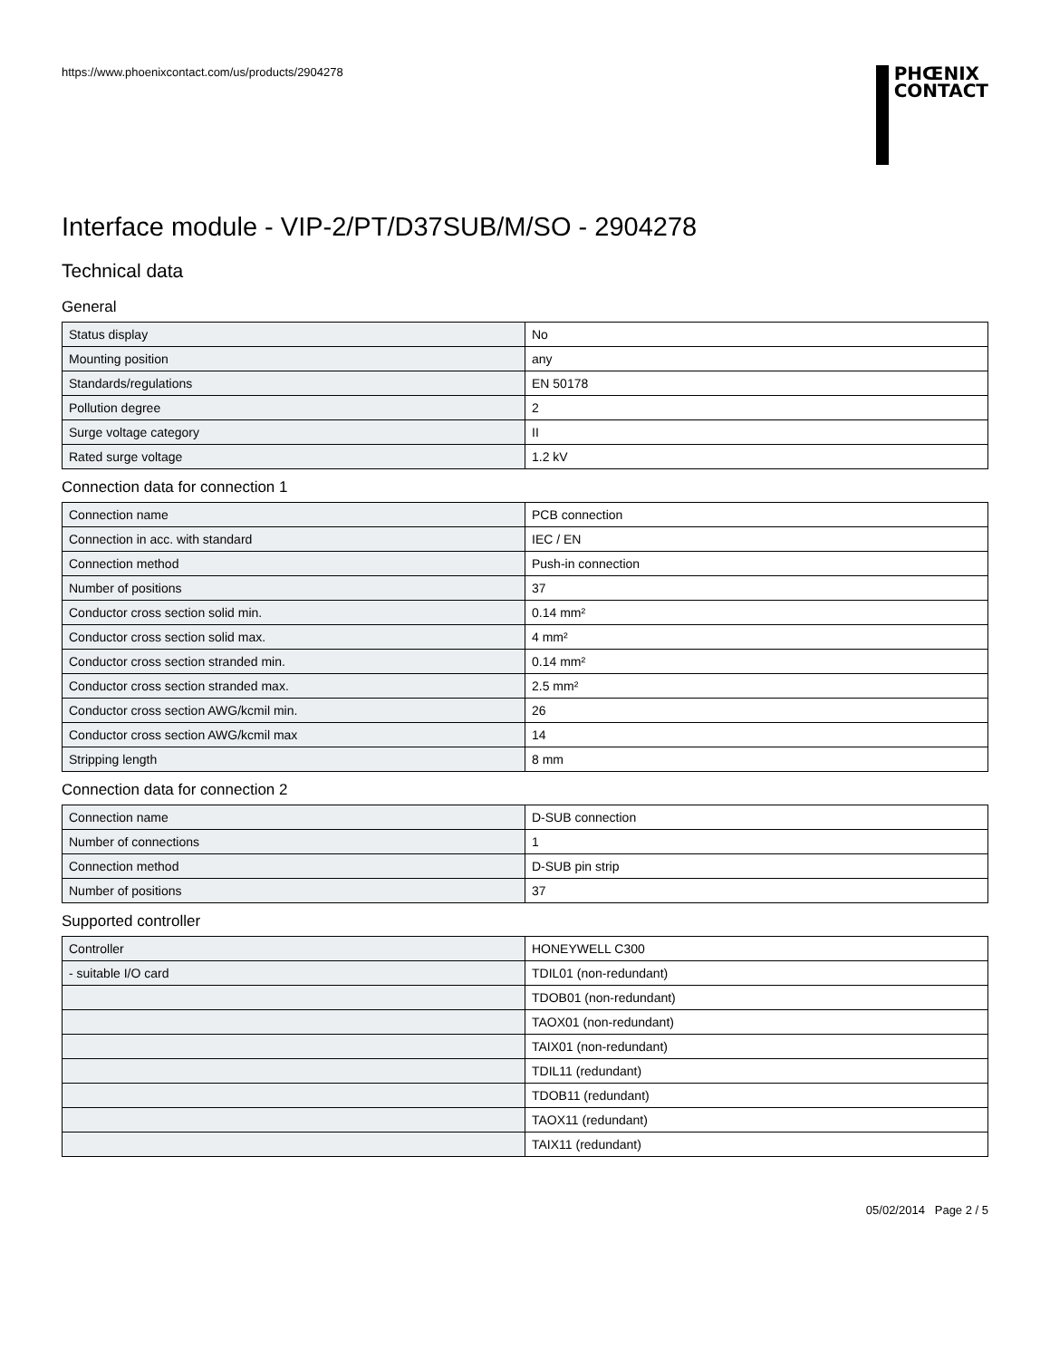https://www.phoenixcontact.com/us/products/2904278
PHŒNIX
CONTACT
Interface module - VIP-2/PT/D37SUB/M/SO - 2904278
Technical data
General
| Status display | No |
| Mounting position | any |
| Standards/regulations | EN 50178 |
| Pollution degree | 2 |
| Surge voltage category | II |
| Rated surge voltage | 1.2 kV |
Connection data for connection 1
| Connection name | PCB connection |
| Connection in acc. with standard | IEC / EN |
| Connection method | Push-in connection |
| Number of positions | 37 |
| Conductor cross section solid min. | 0.14 mm² |
| Conductor cross section solid max. | 4 mm² |
| Conductor cross section stranded min. | 0.14 mm² |
| Conductor cross section stranded max. | 2.5 mm² |
| Conductor cross section AWG/kcmil min. | 26 |
| Conductor cross section AWG/kcmil max | 14 |
| Stripping length | 8 mm |
Connection data for connection 2
| Connection name | D-SUB connection |
| Number of connections | 1 |
| Connection method | D-SUB pin strip |
| Number of positions | 37 |
Supported controller
| Controller | HONEYWELL C300 |
| - suitable I/O card | TDIL01 (non-redundant) |
| | TDOB01 (non-redundant) |
| | TAOX01 (non-redundant) |
| | TAIX01 (non-redundant) |
| | TDIL11 (redundant) |
| | TDOB11 (redundant) |
| | TAOX11 (redundant) |
| | TAIX11 (redundant) |
05/02/2014 Page 2 / 5